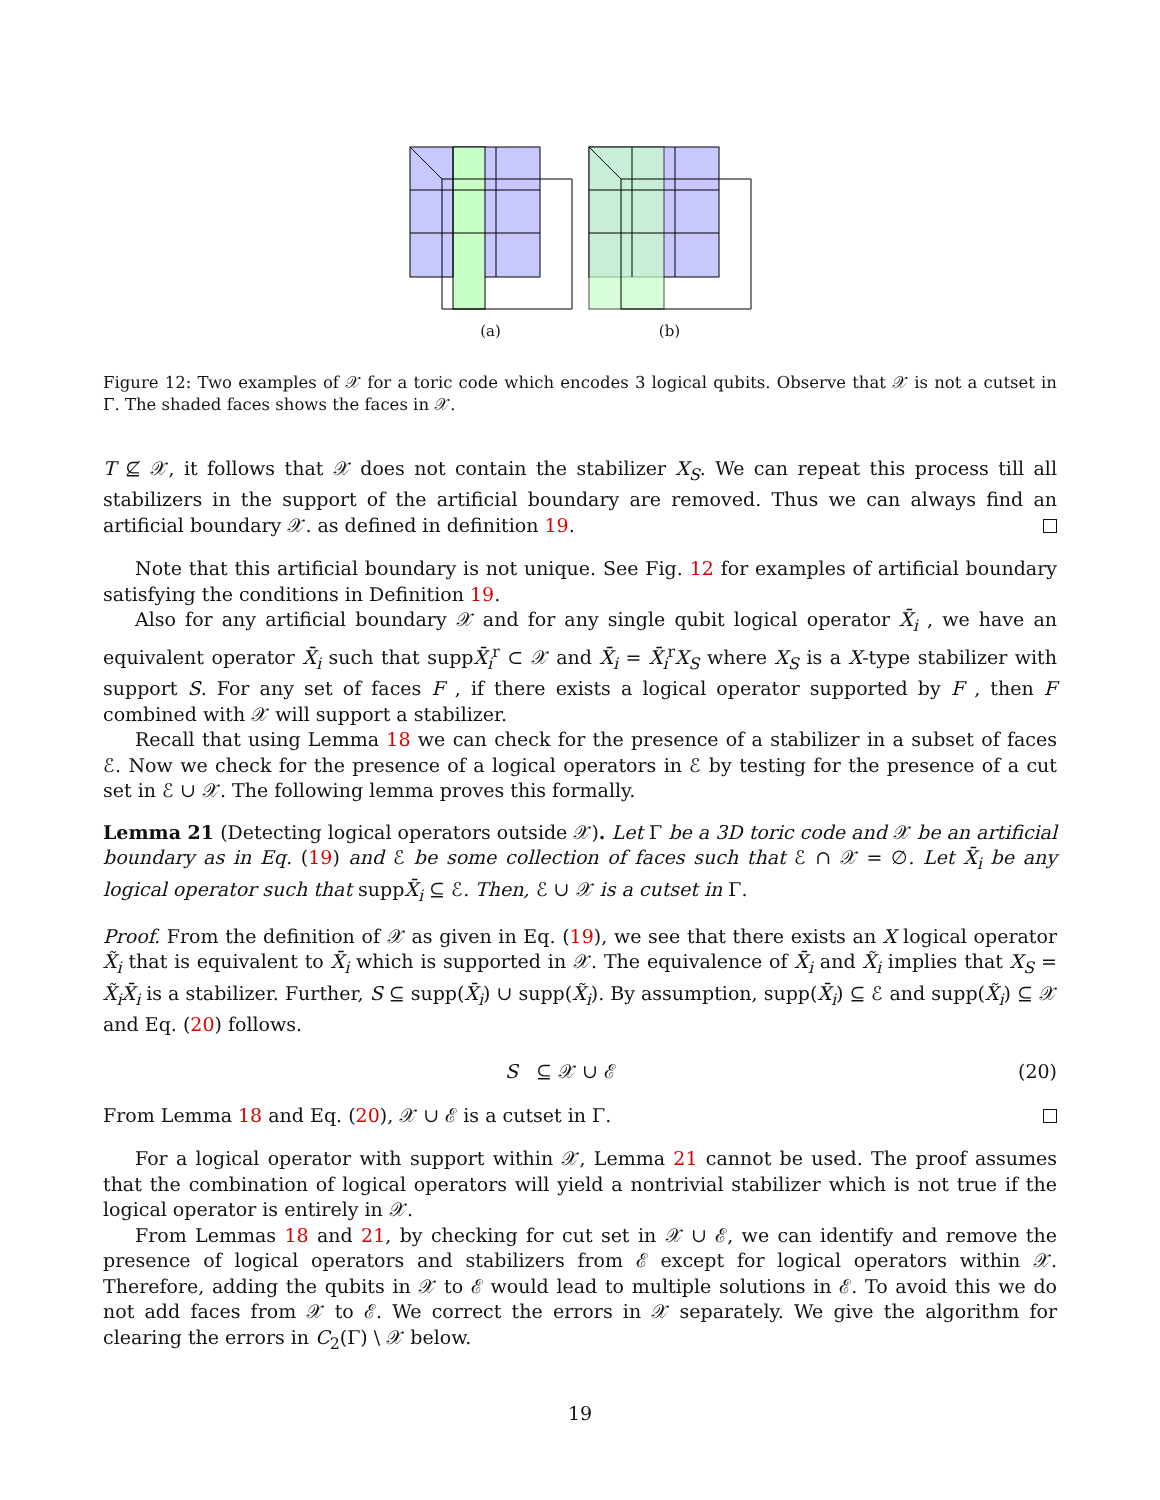(a)
(b)
Figure 12: Two examples of 𝒳 for a toric code which encodes 3 logical qubits. Observe that 𝒳 is not a cutset in Γ. The shaded faces shows the faces in 𝒳.
T ⊈ 𝒳, it follows that 𝒳 does not contain the stabilizer X<sub>S</sub>. We can repeat this process till all stabilizers in the support of the artificial boundary are removed. Thus we can always find an artificial boundary 𝒳. as defined in definition 19.
Note that this artificial boundary is not unique. See Fig. 12 for examples of artificial boundary satisfying the conditions in Definition 19.
Also for any artificial boundary 𝒳 and for any single qubit logical operator X̄<sub>i</sub> , we have an equivalent operator X̄<sub>i</sub> such that suppX̄<sub>i</sub><sup>r</sup> ⊂ 𝒳 and X̄<sub>i</sub> = X̄<sub>i</sub><sup>r</sup>X<sub>S</sub> where X<sub>S</sub> is a X-type stabilizer with support S. For any set of faces F , if there exists a logical operator supported by F , then F combined with 𝒳 will support a stabilizer.
Recall that using Lemma 18 we can check for the presence of a stabilizer in a subset of faces ℰ. Now we check for the presence of a logical operators in ℰ by testing for the presence of a cut set in ℰ ∪ 𝒳. The following lemma proves this formally.
Lemma 21 (Detecting logical operators outside 𝒳). Let Γ be a 3D toric code and 𝒳 be an artificial boundary as in Eq. (19) and ℰ be some collection of faces such that ℰ ∩ 𝒳 = ∅. Let X̄<sub>i</sub> be any logical operator such that suppX̄<sub>i</sub> ⊆ ℰ. Then, ℰ ∪ 𝒳 is a cutset in Γ.
Proof. From the definition of 𝒳 as given in Eq. (19), we see that there exists an X logical operator X̃<sub>i</sub> that is equivalent to X̄<sub>i</sub> which is supported in 𝒳. The equivalence of X̄<sub>i</sub> and X̃<sub>i</sub> implies that X<sub>S</sub> = X̃<sub>i</sub>X̄<sub>i</sub> is a stabilizer. Further, S ⊆ supp(X̄<sub>i</sub>) ∪ supp(X̃<sub>i</sub>). By assumption, supp(X̄<sub>i</sub>) ⊆ ℰ and supp(X̃<sub>i</sub>) ⊆ 𝒳 and Eq. (20) follows.
S ⊆ 𝒳 ∪ ℰ (20)
From Lemma 18 and Eq. (20), 𝒳 ∪ ℰ is a cutset in Γ.
For a logical operator with support within 𝒳, Lemma 21 cannot be used. The proof assumes that the combination of logical operators will yield a nontrivial stabilizer which is not true if the logical operator is entirely in 𝒳.
From Lemmas 18 and 21, by checking for cut set in 𝒳 ∪ ℰ, we can identify and remove the presence of logical operators and stabilizers from ℰ except for logical operators within 𝒳. Therefore, adding the qubits in 𝒳 to ℰ would lead to multiple solutions in ℰ. To avoid this we do not add faces from 𝒳 to ℰ. We correct the errors in 𝒳 separately. We give the algorithm for clearing the errors in C<sub>2</sub>(Γ) \ 𝒳 below.
19